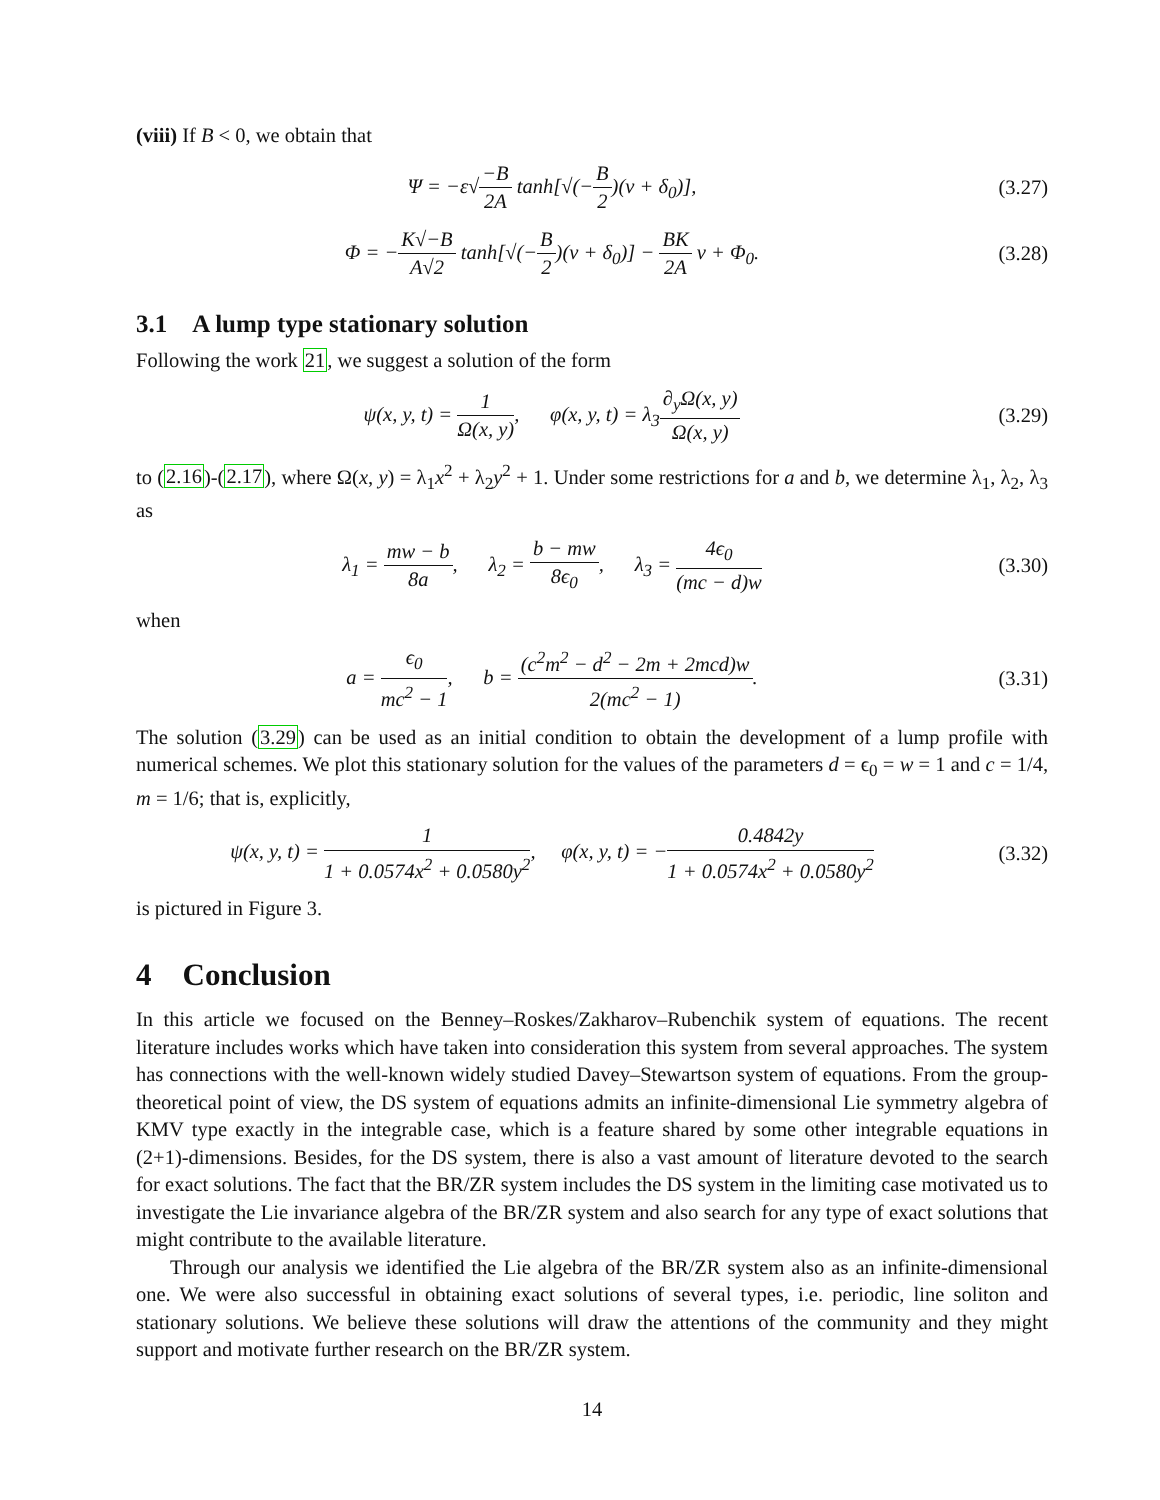(viii) If B < 0, we obtain that
Ψ = −ε√−B 2A tanh[√(−B 2)(ν + δ<sub>0</sub>)],
(3.27)
Φ = −K√−B A√2 tanh[√(−B 2)(ν + δ<sub>0</sub>)] − BK 2A ν + Φ<sub>0</sub>.
(3.28)
3.1 A lump type stationary solution
Following the work 21, we suggest a solution of the form
ψ(x, y, t) = 1 Ω(x, y), φ(x, y, t) = λ<sub>3</sub>∂<sub>y</sub>Ω(x, y) Ω(x, y)
(3.29)
to (2.16)-(2.17), where Ω(x, y) = λ<sub>1</sub>x<sup>2</sup> + λ<sub>2</sub>y<sup>2</sup> + 1. Under some restrictions for a and b, we determine λ<sub>1</sub>, λ<sub>2</sub>, λ<sub>3</sub> as
λ<sub>1</sub> = mw − b 8a, λ<sub>2</sub> = b − mw 8ϵ<sub>0</sub>, λ<sub>3</sub> = 4ϵ<sub>0</sub> (mc − d)w
(3.30)
when
a = ϵ<sub>0</sub> mc<sup>2</sup> − 1, b = (c<sup>2</sup>m<sup>2</sup> − d<sup>2</sup> − 2m + 2mcd)w 2(mc<sup>2</sup> − 1).
(3.31)
The solution (3.29) can be used as an initial condition to obtain the development of a lump profile with numerical schemes. We plot this stationary solution for the values of the parameters d = ϵ<sub>0</sub> = w = 1 and c = 1/4, m = 1/6; that is, explicitly,
ψ(x, y, t) = 1 1 + 0.0574x<sup>2</sup> + 0.0580y<sup>2</sup>, φ(x, y, t) = −0.4842y 1 + 0.0574x<sup>2</sup> + 0.0580y<sup>2</sup>
(3.32)
is pictured in Figure 3.
4 Conclusion
In this article we focused on the Benney–Roskes/Zakharov–Rubenchik system of equations. The recent literature includes works which have taken into consideration this system from several approaches. The system has connections with the well-known widely studied Davey–Stewartson system of equations. From the group-theoretical point of view, the DS system of equations admits an infinite-dimensional Lie symmetry algebra of KMV type exactly in the integrable case, which is a feature shared by some other integrable equations in (2+1)-dimensions. Besides, for the DS system, there is also a vast amount of literature devoted to the search for exact solutions. The fact that the BR/ZR system includes the DS system in the limiting case motivated us to investigate the Lie invariance algebra of the BR/ZR system and also search for any type of exact solutions that might contribute to the available literature.
Through our analysis we identified the Lie algebra of the BR/ZR system also as an infinite-dimensional one. We were also successful in obtaining exact solutions of several types, i.e. periodic, line soliton and stationary solutions. We believe these solutions will draw the attentions of the community and they might support and motivate further research on the BR/ZR system.
14